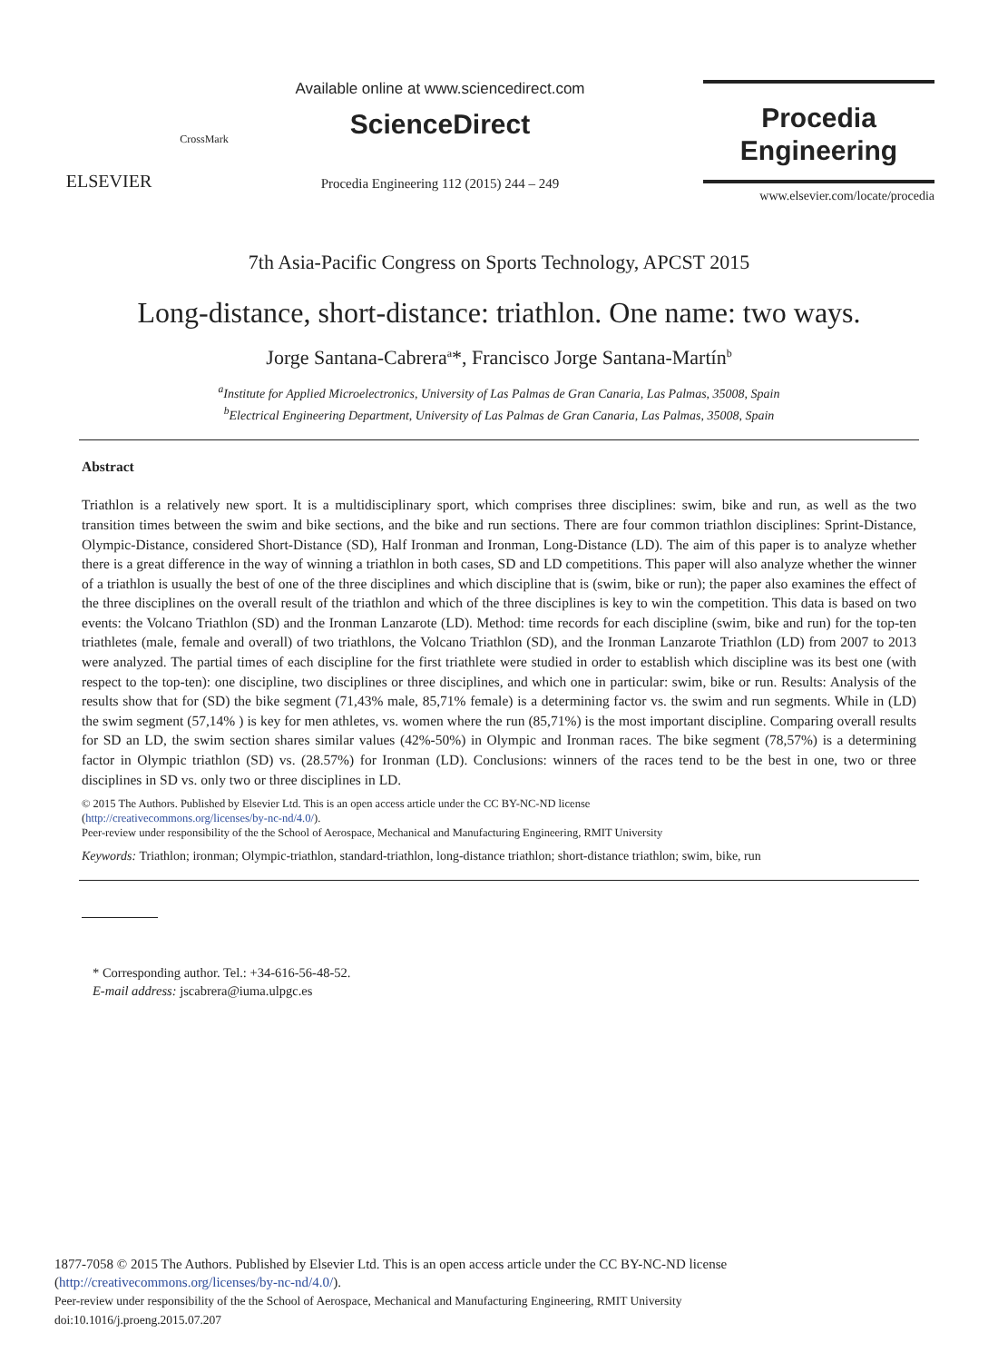ELSEVIER
CrossMark
Available online at www.sciencedirect.com
ScienceDirect
Procedia Engineering 112 (2015) 244 – 249
Procedia
Engineering
www.elsevier.com/locate/procedia
7th Asia-Pacific Congress on Sports Technology, APCST 2015
Long-distance, short-distance: triathlon. One name: two ways.
Jorge Santana-Cabrera<sup>a</sup>*, Francisco Jorge Santana-Martín<sup>b</sup>
<sup>a</sup> Institute for Applied Microelectronics, University of Las Palmas de Gran Canaria, Las Palmas, 35008, Spain
<sup>b</sup> Electrical Engineering Department, University of Las Palmas de Gran Canaria, Las Palmas, 35008, Spain
Abstract
Triathlon is a relatively new sport. It is a multidisciplinary sport, which comprises three disciplines: swim, bike and run, as well as the two transition times between the swim and bike sections, and the bike and run sections. There are four common triathlon disciplines: Sprint-Distance, Olympic-Distance, considered Short-Distance (SD), Half Ironman and Ironman, Long-Distance (LD). The aim of this paper is to analyze whether there is a great difference in the way of winning a triathlon in both cases, SD and LD competitions. This paper will also analyze whether the winner of a triathlon is usually the best of one of the three disciplines and which discipline that is (swim, bike or run); the paper also examines the effect of the three disciplines on the overall result of the triathlon and which of the three disciplines is key to win the competition. This data is based on two events: the Volcano Triathlon (SD) and the Ironman Lanzarote (LD). Method: time records for each discipline (swim, bike and run) for the top-ten triathletes (male, female and overall) of two triathlons, the Volcano Triathlon (SD), and the Ironman Lanzarote Triathlon (LD) from 2007 to 2013 were analyzed. The partial times of each discipline for the first triathlete were studied in order to establish which discipline was its best one (with respect to the top-ten): one discipline, two disciplines or three disciplines, and which one in particular: swim, bike or run. Results: Analysis of the results show that for (SD) the bike segment (71,43% male, 85,71% female) is a determining factor vs. the swim and run segments. While in (LD) the swim segment (57,14% ) is key for men athletes, vs. women where the run (85,71%) is the most important discipline. Comparing overall results for SD an LD, the swim section shares similar values (42%-50%) in Olympic and Ironman races. The bike segment (78,57%) is a determining factor in Olympic triathlon (SD) vs. (28.57%) for Ironman (LD). Conclusions: winners of the races tend to be the best in one, two or three disciplines in SD vs. only two or three disciplines in LD.
© 2015 The Authors. Published by Elsevier Ltd. This is an open access article under the CC BY-NC-ND license
(http://creativecommons.org/licenses/by-nc-nd/4.0/).
Peer-review under responsibility of the the School of Aerospace, Mechanical and Manufacturing Engineering, RMIT University
Keywords: Triathlon; ironman; Olympic-triathlon, standard-triathlon, long-distance triathlon; short-distance triathlon; swim, bike, run
* Corresponding author. Tel.: +34-616-56-48-52.
E-mail address: jscabrera@iuma.ulpgc.es
1877-7058 © 2015 The Authors. Published by Elsevier Ltd. This is an open access article under the CC BY-NC-ND license
(http://creativecommons.org/licenses/by-nc-nd/4.0/).
Peer-review under responsibility of the the School of Aerospace, Mechanical and Manufacturing Engineering, RMIT University
doi:10.1016/j.proeng.2015.07.207